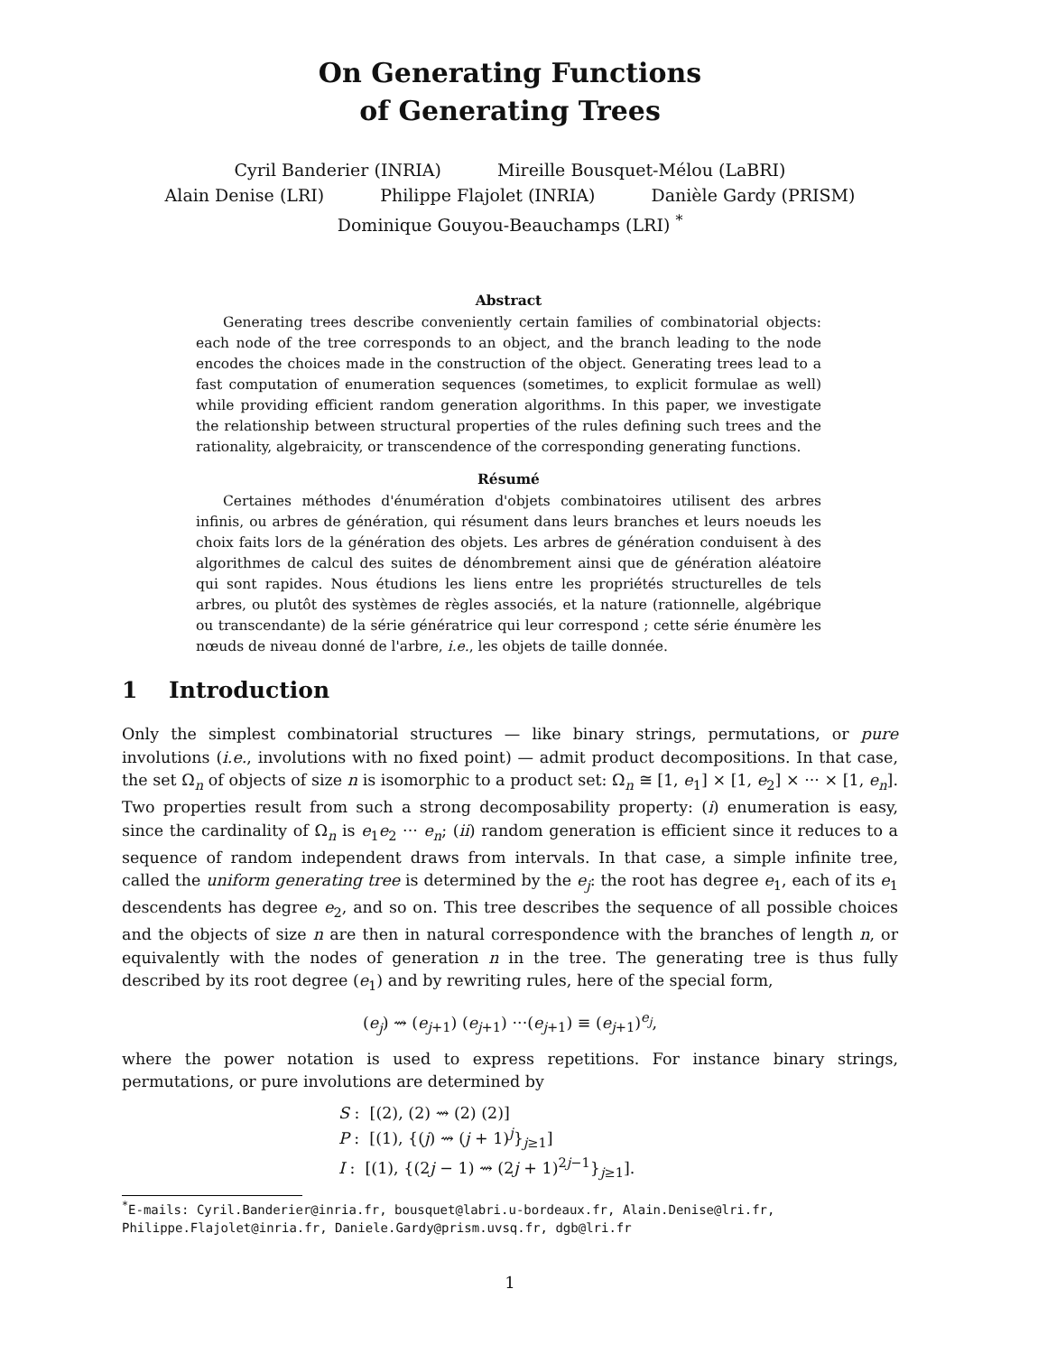On Generating Functions
of Generating Trees
Cyril Banderier (INRIA) Mireille Bousquet-Mélou (LaBRI)
Alain Denise (LRI) Philippe Flajolet (INRIA) Danièle Gardy (PRISM)
Dominique Gouyou-Beauchamps (LRI) <sup>*</sup>
Abstract
Generating trees describe conveniently certain families of combinatorial objects: each node of the tree corresponds to an object, and the branch leading to the node encodes the choices made in the construction of the object. Generating trees lead to a fast computation of enumeration sequences (sometimes, to explicit formulae as well) while providing efficient random generation algorithms. In this paper, we investigate the relationship between structural properties of the rules defining such trees and the rationality, algebraicity, or transcendence of the corresponding generating functions.
Résumé
Certaines méthodes d'énumération d'objets combinatoires utilisent des arbres infinis, ou arbres de génération, qui résument dans leurs branches et leurs noeuds les choix faits lors de la génération des objets. Les arbres de génération conduisent à des algorithmes de calcul des suites de dénombrement ainsi que de génération aléatoire qui sont rapides. Nous étudions les liens entre les propriétés structurelles de tels arbres, ou plutôt des systèmes de règles associés, et la nature (rationnelle, algébrique ou transcendante) de la série génératrice qui leur correspond ; cette série énumère les nœuds de niveau donné de l'arbre, i.e., les objets de taille donnée.
1 Introduction
Only the simplest combinatorial structures — like binary strings, permutations, or pure involutions (i.e., involutions with no fixed point) — admit product decompositions. In that case, the set Ω<sub>n</sub> of objects of size n is isomorphic to a product set: Ω<sub>n</sub> ≅ [1, e<sub>1</sub>] × [1, e<sub>2</sub>] × ··· × [1, e<sub>n</sub>]. Two properties result from such a strong decomposability property: (i) enumeration is easy, since the cardinality of Ω<sub>n</sub> is e<sub>1</sub>e<sub>2</sub> ··· e<sub>n</sub>; (ii) random generation is efficient since it reduces to a sequence of random independent draws from intervals. In that case, a simple infinite tree, called the uniform generating tree is determined by the e<sub>j</sub>: the root has degree e<sub>1</sub>, each of its e<sub>1</sub> descendents has degree e<sub>2</sub>, and so on. This tree describes the sequence of all possible choices and the objects of size n are then in natural correspondence with the branches of length n, or equivalently with the nodes of generation n in the tree. The generating tree is thus fully described by its root degree (e<sub>1</sub>) and by rewriting rules, here of the special form,
(e<sub>j</sub>) ⇝ (e<sub>j+1</sub>) (e<sub>j+1</sub>) ···(e<sub>j+1</sub>) ≡ (e<sub>j+1</sub>)<sup>e<sub>j</sub></sup>,
where the power notation is used to express repetitions. For instance binary strings, permutations, or pure involutions are determined by
S : [(2), (2) ⇝ (2) (2)]
P : [(1), {(j) ⇝ (j + 1)<sup>j</sup>}<sub>j≥1</sub>]
I : [(1), {(2j − 1) ⇝ (2j + 1)<sup>2j−1</sup>}<sub>j≥1</sub>].
<sup>*</sup> E-mails: Cyril.Banderier@inria.fr, bousquet@labri.u-bordeaux.fr, Alain.Denise@lri.fr, Philippe.Flajolet@inria.fr, Daniele.Gardy@prism.uvsq.fr, dgb@lri.fr
1